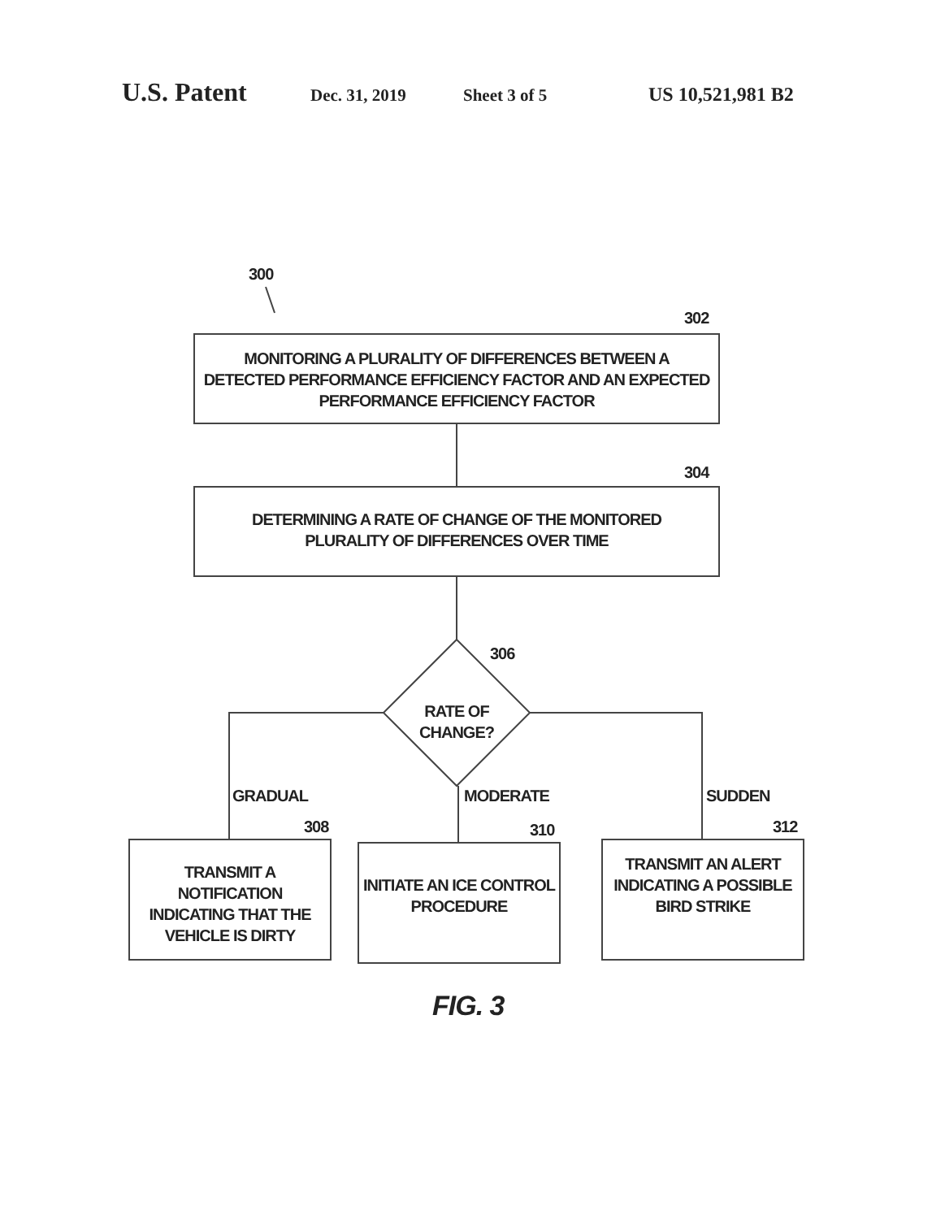U.S. Patent
Dec. 31, 2019 Sheet 3 of 5 US 10,521,981 B2
300
302
MONITORING A PLURALITY OF DIFFERENCES BETWEEN A DETECTED PERFORMANCE EFFICIENCY FACTOR AND AN EXPECTED PERFORMANCE EFFICIENCY FACTOR
304
DETERMINING A RATE OF CHANGE OF THE MONITORED PLURALITY OF DIFFERENCES OVER TIME
306
RATE OF CHANGE?
GRADUAL MODERATE SUDDEN
308 310 312
TRANSMIT A NOTIFICATION INDICATING THAT THE VEHICLE IS DIRTY
INITIATE AN ICE CONTROL PROCEDURE
TRANSMIT AN ALERT INDICATING A POSSIBLE BIRD STRIKE
FIG. 3